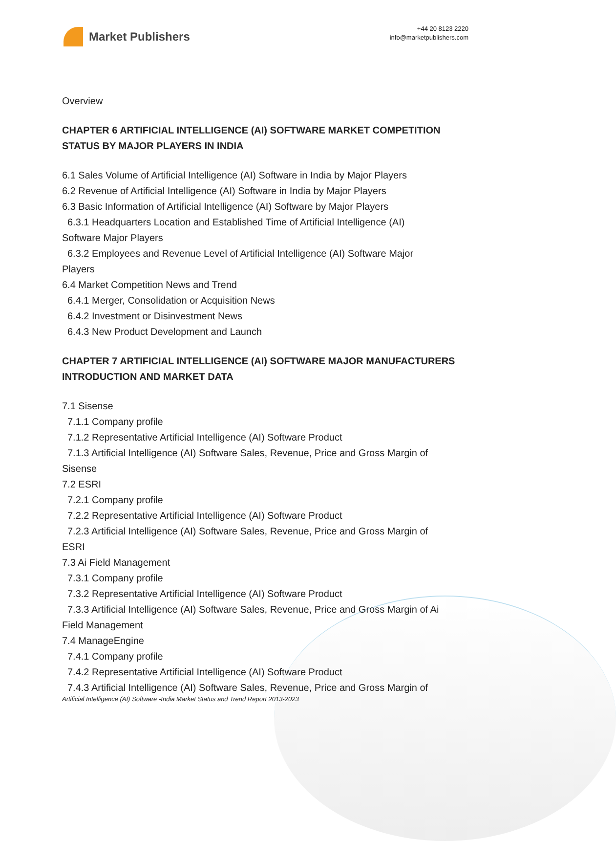Market Publishers
+44 20 8123 2220
info@marketpublishers.com
Overview
CHAPTER 6 ARTIFICIAL INTELLIGENCE (AI) SOFTWARE MARKET COMPETITION STATUS BY MAJOR PLAYERS IN INDIA
6.1 Sales Volume of Artificial Intelligence (AI) Software in India by Major Players
6.2 Revenue of Artificial Intelligence (AI) Software in India by Major Players
6.3 Basic Information of Artificial Intelligence (AI) Software by Major Players
6.3.1 Headquarters Location and Established Time of Artificial Intelligence (AI)
Software Major Players
6.3.2 Employees and Revenue Level of Artificial Intelligence (AI) Software Major
Players
6.4 Market Competition News and Trend
6.4.1 Merger, Consolidation or Acquisition News
6.4.2 Investment or Disinvestment News
6.4.3 New Product Development and Launch
CHAPTER 7 ARTIFICIAL INTELLIGENCE (AI) SOFTWARE MAJOR MANUFACTURERS INTRODUCTION AND MARKET DATA
7.1 Sisense
7.1.1 Company profile
7.1.2 Representative Artificial Intelligence (AI) Software Product
7.1.3 Artificial Intelligence (AI) Software Sales, Revenue, Price and Gross Margin of
Sisense
7.2 ESRI
7.2.1 Company profile
7.2.2 Representative Artificial Intelligence (AI) Software Product
7.2.3 Artificial Intelligence (AI) Software Sales, Revenue, Price and Gross Margin of
ESRI
7.3 Ai Field Management
7.3.1 Company profile
7.3.2 Representative Artificial Intelligence (AI) Software Product
7.3.3 Artificial Intelligence (AI) Software Sales, Revenue, Price and Gross Margin of Ai
Field Management
7.4 ManageEngine
7.4.1 Company profile
7.4.2 Representative Artificial Intelligence (AI) Software Product
7.4.3 Artificial Intelligence (AI) Software Sales, Revenue, Price and Gross Margin of
Artificial Intelligence (AI) Software -India Market Status and Trend Report 2013-2023